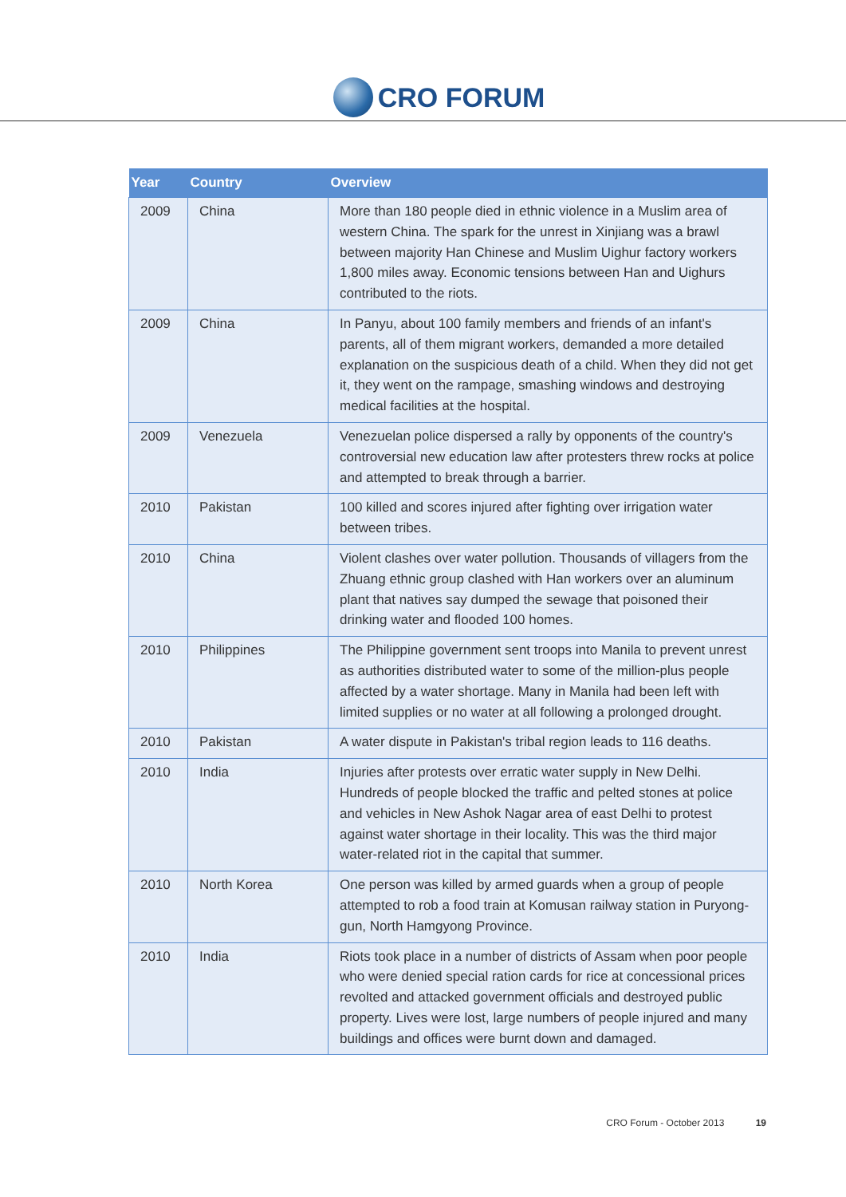CRO FORUM
| Year | Country | Overview |
| --- | --- | --- |
| 2009 | China | More than 180 people died in ethnic violence in a Muslim area of western China. The spark for the unrest in Xinjiang was a brawl between majority Han Chinese and Muslim Uighur factory workers 1,800 miles away. Economic tensions between Han and Uighurs contributed to the riots. |
| 2009 | China | In Panyu, about 100 family members and friends of an infant's parents, all of them migrant workers, demanded a more detailed explanation on the suspicious death of a child. When they did not get it, they went on the rampage, smashing windows and destroying medical facilities at the hospital. |
| 2009 | Venezuela | Venezuelan police dispersed a rally by opponents of the country's controversial new education law after protesters threw rocks at police and attempted to break through a barrier. |
| 2010 | Pakistan | 100 killed and scores injured after fighting over irrigation water between tribes. |
| 2010 | China | Violent clashes over water pollution. Thousands of villagers from the Zhuang ethnic group clashed with Han workers over an aluminum plant that natives say dumped the sewage that poisoned their drinking water and flooded 100 homes. |
| 2010 | Philippines | The Philippine government sent troops into Manila to prevent unrest as authorities distributed water to some of the million-plus people affected by a water shortage. Many in Manila had been left with limited supplies or no water at all following a prolonged drought. |
| 2010 | Pakistan | A water dispute in Pakistan's tribal region leads to 116 deaths. |
| 2010 | India | Injuries after protests over erratic water supply in New Delhi. Hundreds of people blocked the traffic and pelted stones at police and vehicles in New Ashok Nagar area of east Delhi to protest against water shortage in their locality. This was the third major water-related riot in the capital that summer. |
| 2010 | North Korea | One person was killed by armed guards when a group of people attempted to rob a food train at Komusan railway station in Puryong-gun, North Hamgyong Province. |
| 2010 | India | Riots took place in a number of districts of Assam when poor people who were denied special ration cards for rice at concessional prices revolted and attacked government officials and destroyed public property. Lives were lost, large numbers of people injured and many buildings and offices were burnt down and damaged. |
CRO Forum - October 2013 19